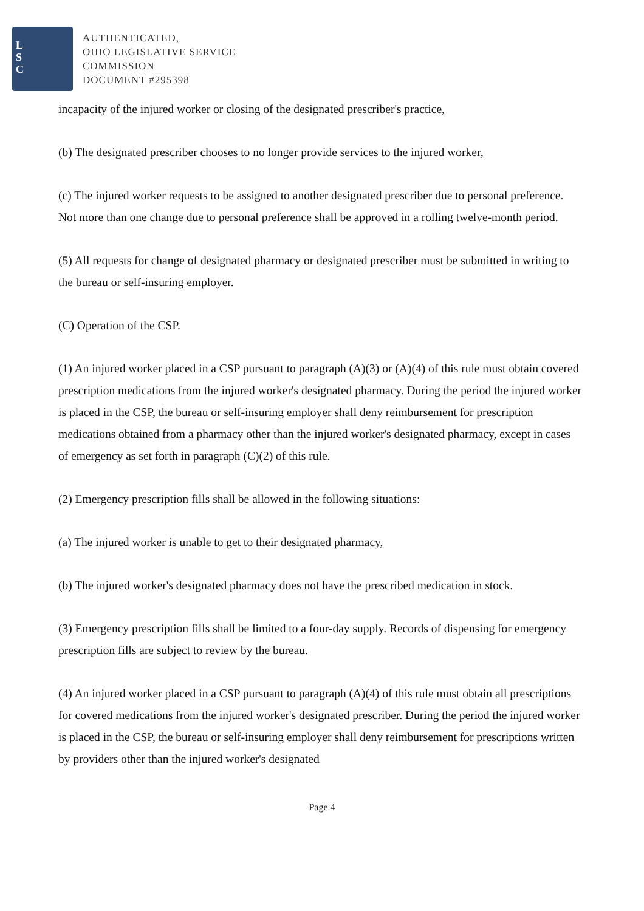L
S
C
AUTHENTICATED,
OHIO LEGISLATIVE SERVICE
COMMISSION
DOCUMENT #295398
incapacity of the injured worker or closing of the designated prescriber's practice,
(b) The designated prescriber chooses to no longer provide services to the injured worker,
(c) The injured worker requests to be assigned to another designated prescriber due to personal preference. Not more than one change due to personal preference shall be approved in a rolling twelve-month period.
(5) All requests for change of designated pharmacy or designated prescriber must be submitted in writing to the bureau or self-insuring employer.
(C) Operation of the CSP.
(1) An injured worker placed in a CSP pursuant to paragraph (A)(3) or (A)(4) of this rule must obtain covered prescription medications from the injured worker's designated pharmacy. During the period the injured worker is placed in the CSP, the bureau or self-insuring employer shall deny reimbursement for prescription medications obtained from a pharmacy other than the injured worker's designated pharmacy, except in cases of emergency as set forth in paragraph (C)(2) of this rule.
(2) Emergency prescription fills shall be allowed in the following situations:
(a) The injured worker is unable to get to their designated pharmacy,
(b) The injured worker's designated pharmacy does not have the prescribed medication in stock.
(3) Emergency prescription fills shall be limited to a four-day supply. Records of dispensing for emergency prescription fills are subject to review by the bureau.
(4) An injured worker placed in a CSP pursuant to paragraph (A)(4) of this rule must obtain all prescriptions for covered medications from the injured worker's designated prescriber. During the period the injured worker is placed in the CSP, the bureau or self-insuring employer shall deny reimbursement for prescriptions written by providers other than the injured worker's designated
Page 4